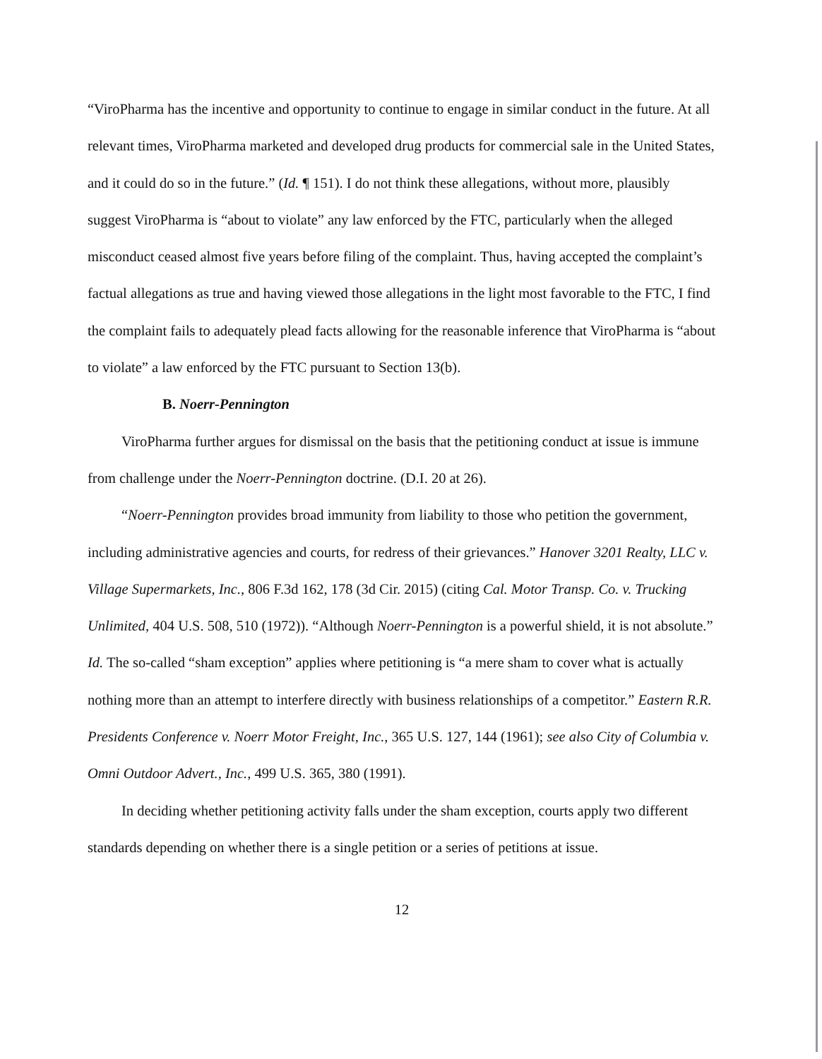“ViroPharma has the incentive and opportunity to continue to engage in similar conduct in the future. At all relevant times, ViroPharma marketed and developed drug products for commercial sale in the United States, and it could do so in the future.” (Id. ¶ 151). I do not think these allegations, without more, plausibly suggest ViroPharma is “about to violate” any law enforced by the FTC, particularly when the alleged misconduct ceased almost five years before filing of the complaint. Thus, having accepted the complaint’s factual allegations as true and having viewed those allegations in the light most favorable to the FTC, I find the complaint fails to adequately plead facts allowing for the reasonable inference that ViroPharma is “about to violate” a law enforced by the FTC pursuant to Section 13(b).
B. Noerr-Pennington
ViroPharma further argues for dismissal on the basis that the petitioning conduct at issue is immune from challenge under the Noerr-Pennington doctrine. (D.I. 20 at 26).
“Noerr-Pennington provides broad immunity from liability to those who petition the government, including administrative agencies and courts, for redress of their grievances.” Hanover 3201 Realty, LLC v. Village Supermarkets, Inc., 806 F.3d 162, 178 (3d Cir. 2015) (citing Cal. Motor Transp. Co. v. Trucking Unlimited, 404 U.S. 508, 510 (1972)). “Although Noerr-Pennington is a powerful shield, it is not absolute.” Id. The so-called “sham exception” applies where petitioning is “a mere sham to cover what is actually nothing more than an attempt to interfere directly with business relationships of a competitor.” Eastern R.R. Presidents Conference v. Noerr Motor Freight, Inc., 365 U.S. 127, 144 (1961); see also City of Columbia v. Omni Outdoor Advert., Inc., 499 U.S. 365, 380 (1991).
In deciding whether petitioning activity falls under the sham exception, courts apply two different standards depending on whether there is a single petition or a series of petitions at issue.
12